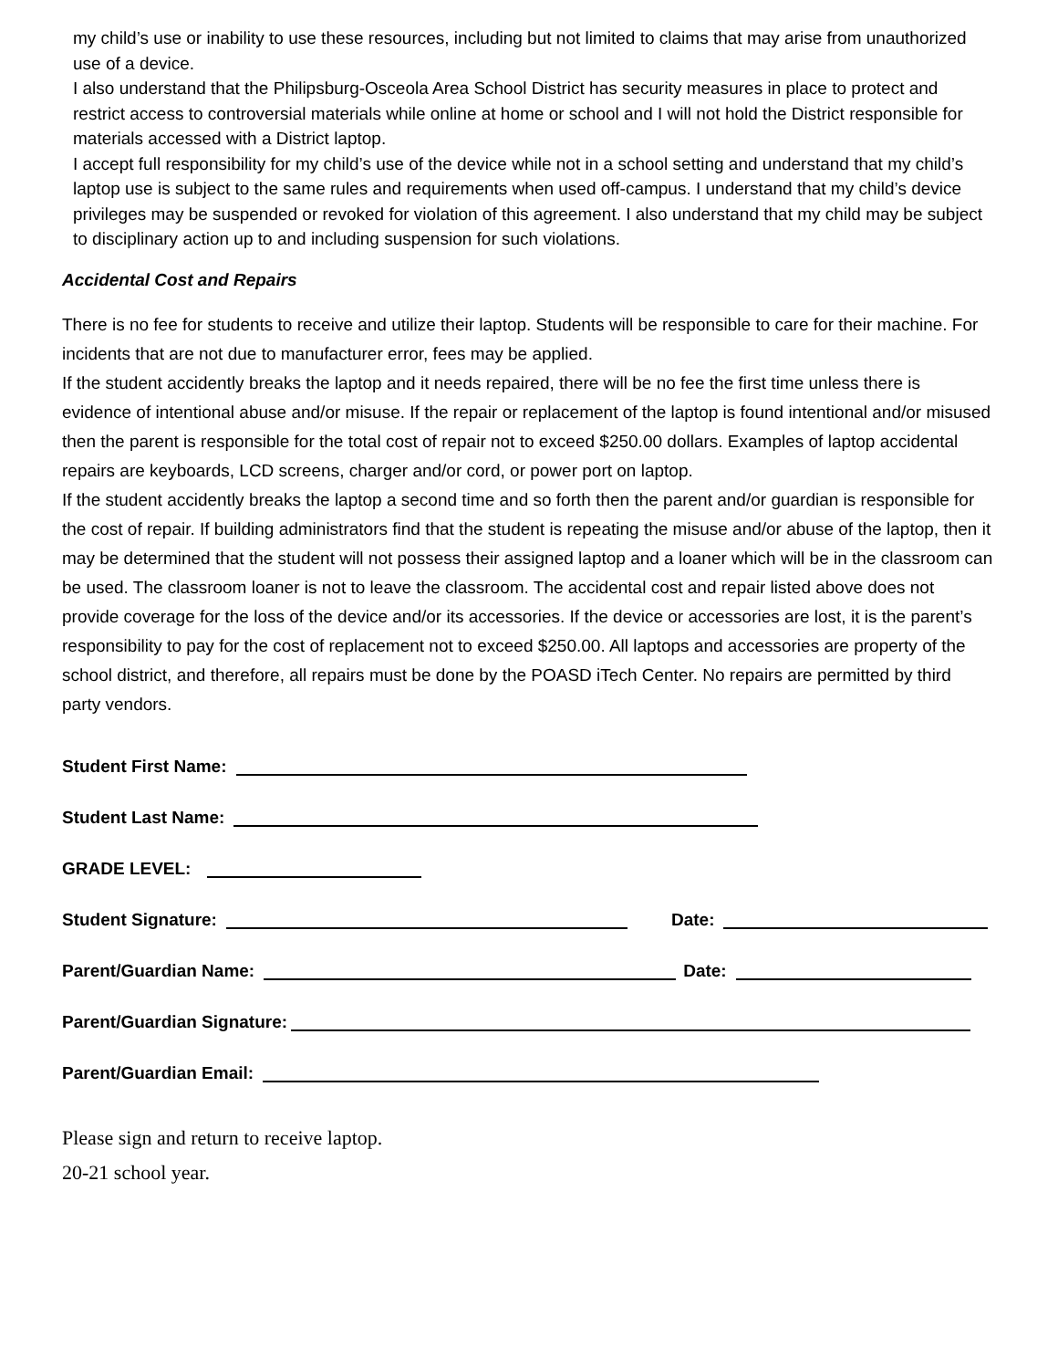my child’s use or inability to use these resources, including but not limited to claims that may arise from unauthorized use of a device.
I also understand that the Philipsburg-Osceola Area School District has security measures in place to protect and restrict access to controversial materials while online at home or school and I will not hold the District responsible for materials accessed with a District laptop.
I accept full responsibility for my child’s use of the device while not in a school setting and understand that my child’s laptop use is subject to the same rules and requirements when used off-campus. I understand that my child’s device privileges may be suspended or revoked for violation of this agreement. I also understand that my child may be subject to disciplinary action up to and including suspension for such violations.
Accidental Cost and Repairs
There is no fee for students to receive and utilize their laptop. Students will be responsible to care for their machine. For incidents that are not due to manufacturer error, fees may be applied.
If the student accidently breaks the laptop and it needs repaired, there will be no fee the first time unless there is evidence of intentional abuse and/or misuse. If the repair or replacement of the laptop is found intentional and/or misused then the parent is responsible for the total cost of repair not to exceed $250.00 dollars. Examples of laptop accidental repairs are keyboards, LCD screens, charger and/or cord, or power port on laptop.
If the student accidently breaks the laptop a second time and so forth then the parent and/or guardian is responsible for the cost of repair. If building administrators find that the student is repeating the misuse and/or abuse of the laptop, then it may be determined that the student will not possess their assigned laptop and a loaner which will be in the classroom can be used. The classroom loaner is not to leave the classroom. The accidental cost and repair listed above does not provide coverage for the loss of the device and/or its accessories. If the device or accessories are lost, it is the parent’s responsibility to pay for the cost of replacement not to exceed $250.00. All laptops and accessories are property of the school district, and therefore, all repairs must be done by the POASD iTech Center. No repairs are permitted by third party vendors.
Student First Name:
Student Last Name:
GRADE LEVEL:
Student Signature: Date:
Parent/Guardian Name: Date:
Parent/Guardian Signature:
Parent/Guardian Email:
Please sign and return to receive laptop.
20-21 school year.